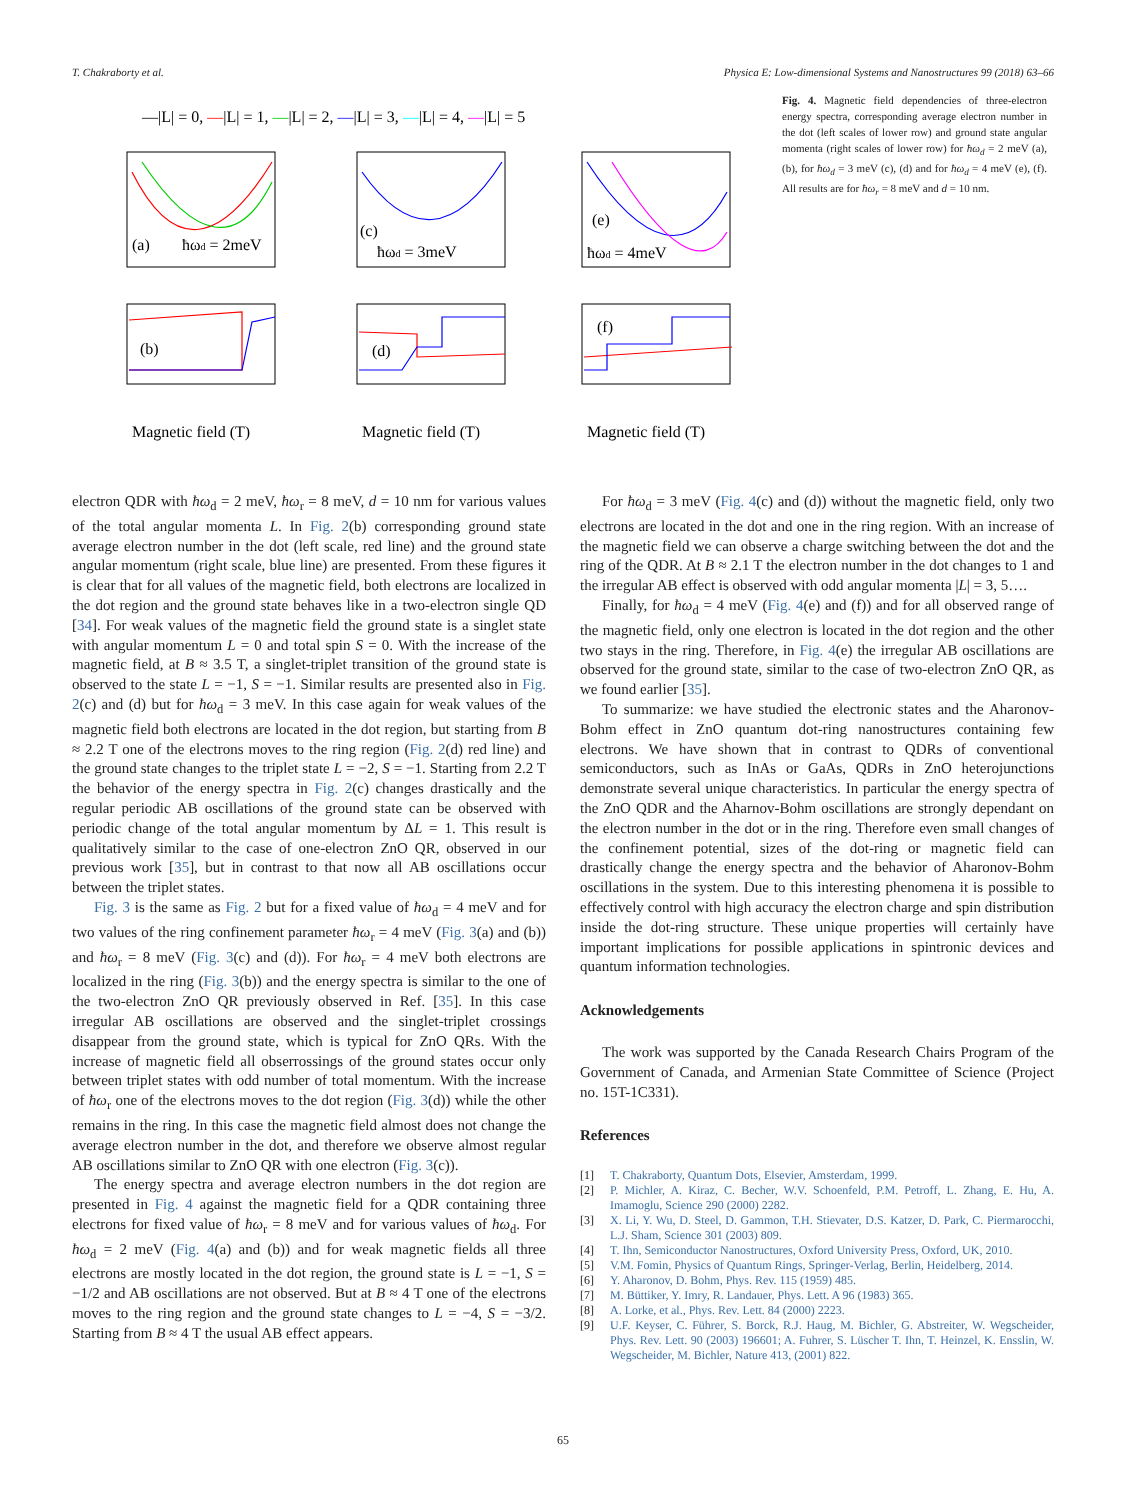T. Chakraborty et al. Physica E: Low-dimensional Systems and Nanostructures 99 (2018) 63–66
—|L| = 0, —|L| = 1, —|L| = 2, —|L| = 3, —|L| = 4, —|L| = 5
(a)
ħωd = 2meV
(c)
ħωd = 3meV
(e)
ħωd = 4meV
(b)
(d)
(f)
Magnetic field (T)
Magnetic field (T)
Magnetic field (T)
Fig. 4. Magnetic field dependencies of three-electron energy spectra, corresponding average electron number in the dot (left scales of lower row) and ground state angular momenta (right scales of lower row) for ħω<sub>d</sub> = 2 meV (a), (b), for ħω<sub>d</sub> = 3 meV (c), (d) and for ħω<sub>d</sub> = 4 meV (e), (f). All results are for ħω<sub>r</sub> = 8 meV and d = 10 nm.
electron QDR with ħω<sub>d</sub> = 2 meV, ħω<sub>r</sub> = 8 meV, d = 10 nm for various values of the total angular momenta L. In Fig. 2(b) corresponding ground state average electron number in the dot (left scale, red line) and the ground state angular momentum (right scale, blue line) are presented. From these figures it is clear that for all values of the magnetic field, both electrons are localized in the dot region and the ground state behaves like in a two-electron single QD [34]. For weak values of the magnetic field the ground state is a singlet state with angular momentum L = 0 and total spin S = 0. With the increase of the magnetic field, at B ≈ 3.5 T, a singlet-triplet transition of the ground state is observed to the state L = −1, S = −1. Similar results are presented also in Fig. 2(c) and (d) but for ħω<sub>d</sub> = 3 meV. In this case again for weak values of the magnetic field both electrons are located in the dot region, but starting from B ≈ 2.2 T one of the electrons moves to the ring region (Fig. 2(d) red line) and the ground state changes to the triplet state L = −2, S = −1. Starting from 2.2 T the behavior of the energy spectra in Fig. 2(c) changes drastically and the regular periodic AB oscillations of the ground state can be observed with periodic change of the total angular momentum by ΔL = 1. This result is qualitatively similar to the case of one-electron ZnO QR, observed in our previous work [35], but in contrast to that now all AB oscillations occur between the triplet states.
Fig. 3 is the same as Fig. 2 but for a fixed value of ħω<sub>d</sub> = 4 meV and for two values of the ring confinement parameter ħω<sub>r</sub> = 4 meV (Fig. 3(a) and (b)) and ħω<sub>r</sub> = 8 meV (Fig. 3(c) and (d)). For ħω<sub>r</sub> = 4 meV both electrons are localized in the ring (Fig. 3(b)) and the energy spectra is similar to the one of the two-electron ZnO QR previously observed in Ref. [35]. In this case irregular AB oscillations are observed and the singlet-triplet crossings disappear from the ground state, which is typical for ZnO QRs. With the increase of magnetic field all obserrossings of the ground states occur only between triplet states with odd number of total momentum. With the increase of ħω<sub>r</sub> one of the electrons moves to the dot region (Fig. 3(d)) while the other remains in the ring. In this case the magnetic field almost does not change the average electron number in the dot, and therefore we observe almost regular AB oscillations similar to ZnO QR with one electron (Fig. 3(c)).
The energy spectra and average electron numbers in the dot region are presented in Fig. 4 against the magnetic field for a QDR containing three electrons for fixed value of ħω<sub>r</sub> = 8 meV and for various values of ħω<sub>d</sub>. For ħω<sub>d</sub> = 2 meV (Fig. 4(a) and (b)) and for weak magnetic fields all three electrons are mostly located in the dot region, the ground state is L = −1, S = −1/2 and AB oscillations are not observed. But at B ≈ 4 T one of the electrons moves to the ring region and the ground state changes to L = −4, S = −3/2. Starting from B ≈ 4 T the usual AB effect appears.
For ħω<sub>d</sub> = 3 meV (Fig. 4(c) and (d)) without the magnetic field, only two electrons are located in the dot and one in the ring region. With an increase of the magnetic field we can observe a charge switching between the dot and the ring of the QDR. At B ≈ 2.1 T the electron number in the dot changes to 1 and the irregular AB effect is observed with odd angular momenta |L| = 3, 5….
Finally, for ħω<sub>d</sub> = 4 meV (Fig. 4(e) and (f)) and for all observed range of the magnetic field, only one electron is located in the dot region and the other two stays in the ring. Therefore, in Fig. 4(e) the irregular AB oscillations are observed for the ground state, similar to the case of two-electron ZnO QR, as we found earlier [35].
To summarize: we have studied the electronic states and the Aharonov-Bohm effect in ZnO quantum dot-ring nanostructures containing few electrons. We have shown that in contrast to QDRs of conventional semiconductors, such as InAs or GaAs, QDRs in ZnO heterojunctions demonstrate several unique characteristics. In particular the energy spectra of the ZnO QDR and the Aharnov-Bohm oscillations are strongly dependant on the electron number in the dot or in the ring. Therefore even small changes of the confinement potential, sizes of the dot-ring or magnetic field can drastically change the energy spectra and the behavior of Aharonov-Bohm oscillations in the system. Due to this interesting phenomena it is possible to effectively control with high accuracy the electron charge and spin distribution inside the dot-ring structure. These unique properties will certainly have important implications for possible applications in spintronic devices and quantum information technologies.
Acknowledgements
The work was supported by the Canada Research Chairs Program of the Government of Canada, and Armenian State Committee of Science (Project no. 15T-1C331).
References
[1] T. Chakraborty, Quantum Dots, Elsevier, Amsterdam, 1999.
[2] P. Michler, A. Kiraz, C. Becher, W.V. Schoenfeld, P.M. Petroff, L. Zhang, E. Hu, A. Imamoglu, Science 290 (2000) 2282.
[3] X. Li, Y. Wu, D. Steel, D. Gammon, T.H. Stievater, D.S. Katzer, D. Park, C. Piermarocchi, L.J. Sham, Science 301 (2003) 809.
[4] T. Ihn, Semiconductor Nanostructures, Oxford University Press, Oxford, UK, 2010.
[5] V.M. Fomin, Physics of Quantum Rings, Springer-Verlag, Berlin, Heidelberg, 2014.
[6] Y. Aharonov, D. Bohm, Phys. Rev. 115 (1959) 485.
[7] M. Büttiker, Y. Imry, R. Landauer, Phys. Lett. A 96 (1983) 365.
[8] A. Lorke, et al., Phys. Rev. Lett. 84 (2000) 2223.
[9] U.F. Keyser, C. Führer, S. Borck, R.J. Haug, M. Bichler, G. Abstreiter, W. Wegscheider, Phys. Rev. Lett. 90 (2003) 196601; A. Fuhrer, S. Lüscher T. Ihn, T. Heinzel, K. Ensslin, W. Wegscheider, M. Bichler, Nature 413, (2001) 822.
65